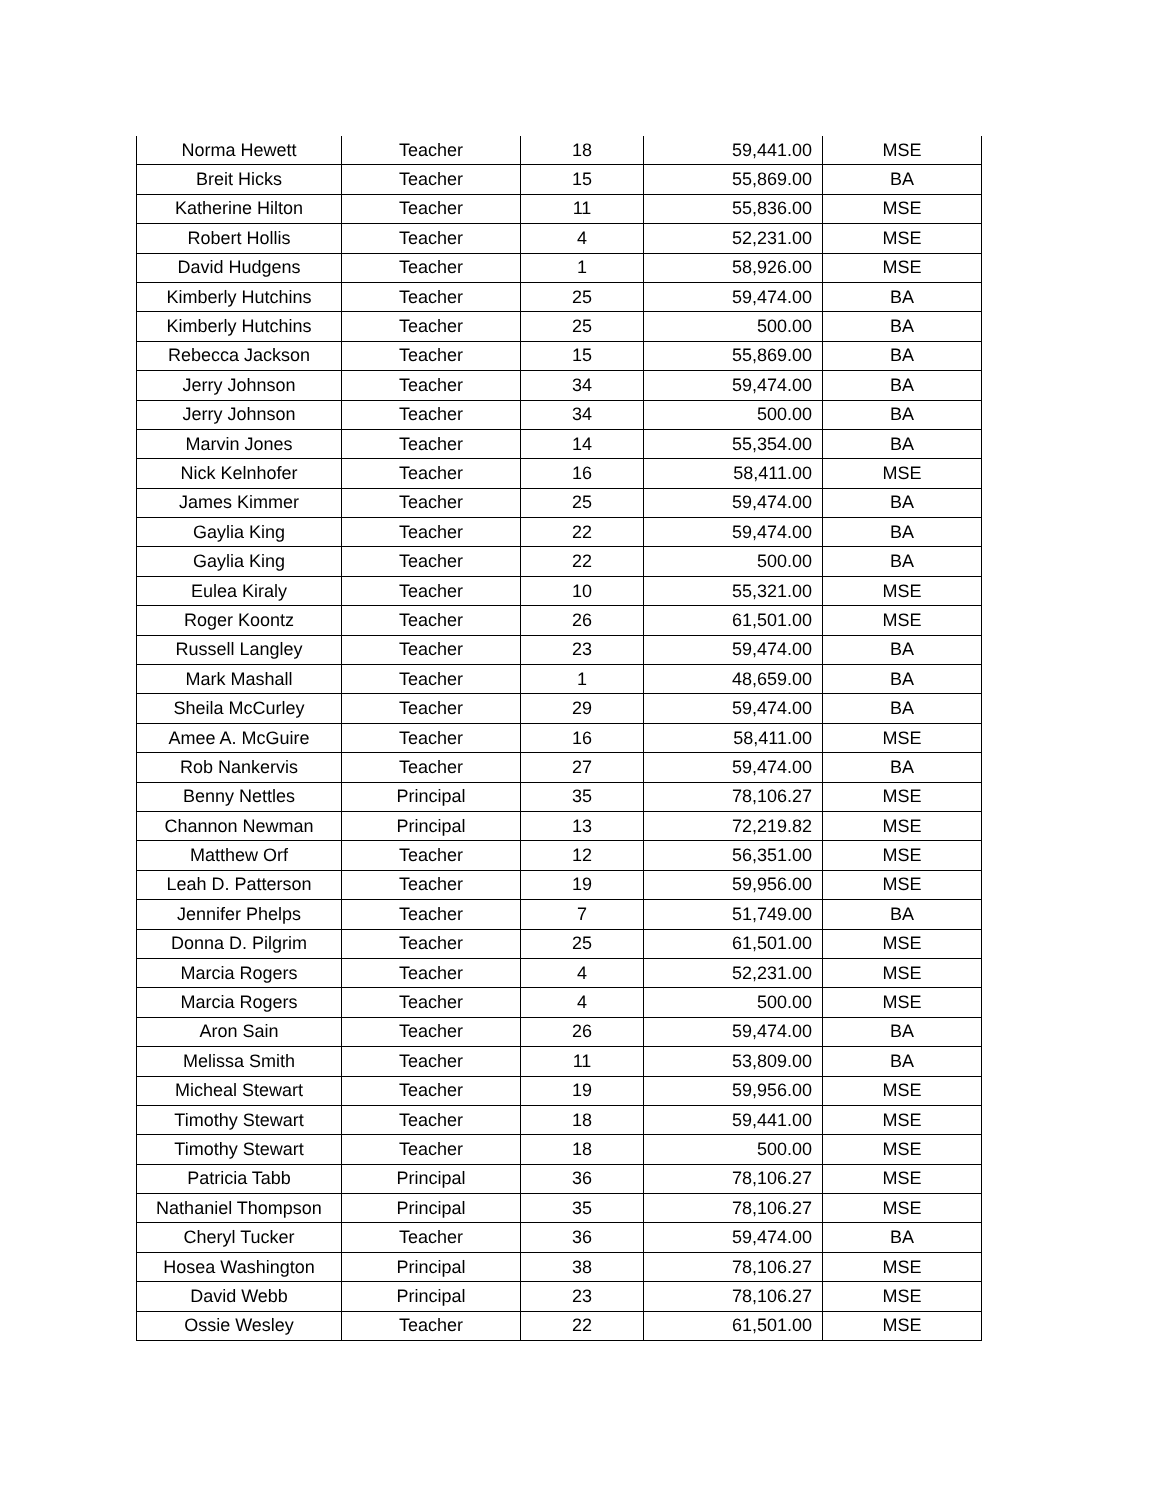| Norma Hewett | Teacher | 18 | 59,441.00 | MSE |
| Breit Hicks | Teacher | 15 | 55,869.00 | BA |
| Katherine Hilton | Teacher | 11 | 55,836.00 | MSE |
| Robert Hollis | Teacher | 4 | 52,231.00 | MSE |
| David Hudgens | Teacher | 1 | 58,926.00 | MSE |
| Kimberly Hutchins | Teacher | 25 | 59,474.00 | BA |
| Kimberly Hutchins | Teacher | 25 | 500.00 | BA |
| Rebecca Jackson | Teacher | 15 | 55,869.00 | BA |
| Jerry Johnson | Teacher | 34 | 59,474.00 | BA |
| Jerry Johnson | Teacher | 34 | 500.00 | BA |
| Marvin Jones | Teacher | 14 | 55,354.00 | BA |
| Nick Kelnhofer | Teacher | 16 | 58,411.00 | MSE |
| James Kimmer | Teacher | 25 | 59,474.00 | BA |
| Gaylia King | Teacher | 22 | 59,474.00 | BA |
| Gaylia King | Teacher | 22 | 500.00 | BA |
| Eulea Kiraly | Teacher | 10 | 55,321.00 | MSE |
| Roger Koontz | Teacher | 26 | 61,501.00 | MSE |
| Russell Langley | Teacher | 23 | 59,474.00 | BA |
| Mark Mashall | Teacher | 1 | 48,659.00 | BA |
| Sheila McCurley | Teacher | 29 | 59,474.00 | BA |
| Amee A. McGuire | Teacher | 16 | 58,411.00 | MSE |
| Rob Nankervis | Teacher | 27 | 59,474.00 | BA |
| Benny Nettles | Principal | 35 | 78,106.27 | MSE |
| Channon Newman | Principal | 13 | 72,219.82 | MSE |
| Matthew Orf | Teacher | 12 | 56,351.00 | MSE |
| Leah D. Patterson | Teacher | 19 | 59,956.00 | MSE |
| Jennifer Phelps | Teacher | 7 | 51,749.00 | BA |
| Donna D. Pilgrim | Teacher | 25 | 61,501.00 | MSE |
| Marcia Rogers | Teacher | 4 | 52,231.00 | MSE |
| Marcia Rogers | Teacher | 4 | 500.00 | MSE |
| Aron Sain | Teacher | 26 | 59,474.00 | BA |
| Melissa Smith | Teacher | 11 | 53,809.00 | BA |
| Micheal Stewart | Teacher | 19 | 59,956.00 | MSE |
| Timothy Stewart | Teacher | 18 | 59,441.00 | MSE |
| Timothy Stewart | Teacher | 18 | 500.00 | MSE |
| Patricia Tabb | Principal | 36 | 78,106.27 | MSE |
| Nathaniel Thompson | Principal | 35 | 78,106.27 | MSE |
| Cheryl Tucker | Teacher | 36 | 59,474.00 | BA |
| Hosea Washington | Principal | 38 | 78,106.27 | MSE |
| David Webb | Principal | 23 | 78,106.27 | MSE |
| Ossie Wesley | Teacher | 22 | 61,501.00 | MSE |